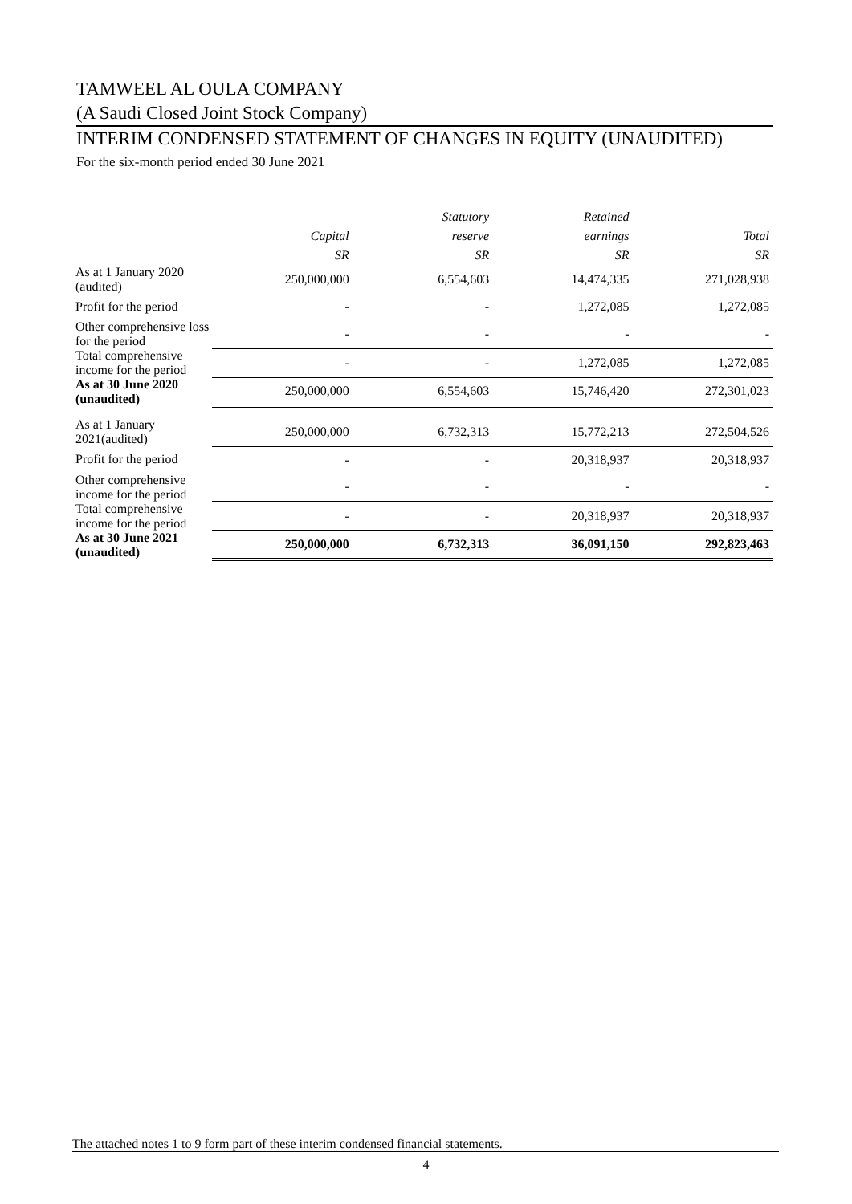TAMWEEL AL OULA COMPANY
(A Saudi Closed Joint Stock Company)
INTERIM CONDENSED STATEMENT OF CHANGES IN EQUITY (UNAUDITED)
For the six-month period ended 30 June 2021
| | | Statutory | Retained | |
| --- | --- | --- | --- | --- |
| | Capital | reserve | earnings | Total |
| | SR | SR | SR | SR |
| As at 1 January 2020 (audited) | 250,000,000 | 6,554,603 | 14,474,335 | 271,028,938 |
| Profit for the period | - | - | 1,272,085 | 1,272,085 |
| Other comprehensive loss for the period | - | - | - | - |
| Total comprehensive income for the period | - | - | 1,272,085 | 1,272,085 |
| As at 30 June 2020 (unaudited) | 250,000,000 | 6,554,603 | 15,746,420 | 272,301,023 |
| As at 1 January 2021(audited) | 250,000,000 | 6,732,313 | 15,772,213 | 272,504,526 |
| Profit for the period | - | - | 20,318,937 | 20,318,937 |
| Other comprehensive income for the period | - | - | - | - |
| Total comprehensive income for the period | - | - | 20,318,937 | 20,318,937 |
| As at 30 June 2021 (unaudited) | 250,000,000 | 6,732,313 | 36,091,150 | 292,823,463 |
The attached notes 1 to 9 form part of these interim condensed financial statements.
4